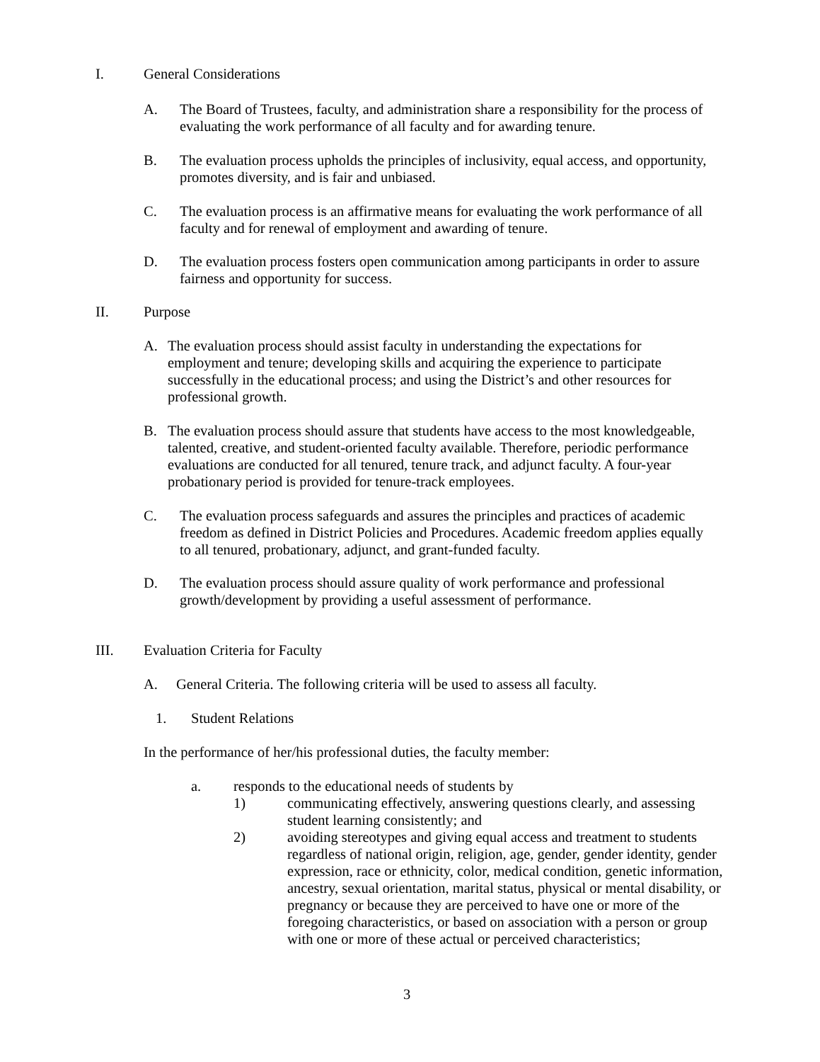I. General Considerations
A. The Board of Trustees, faculty, and administration share a responsibility for the process of evaluating the work performance of all faculty and for awarding tenure.
B. The evaluation process upholds the principles of inclusivity, equal access, and opportunity, promotes diversity, and is fair and unbiased.
C. The evaluation process is an affirmative means for evaluating the work performance of all faculty and for renewal of employment and awarding of tenure.
D. The evaluation process fosters open communication among participants in order to assure fairness and opportunity for success.
II. Purpose
A. The evaluation process should assist faculty in understanding the expectations for employment and tenure; developing skills and acquiring the experience to participate successfully in the educational process; and using the District’s and other resources for professional growth.
B. The evaluation process should assure that students have access to the most knowledgeable, talented, creative, and student-oriented faculty available. Therefore, periodic performance evaluations are conducted for all tenured, tenure track, and adjunct faculty. A four-year probationary period is provided for tenure-track employees.
C. The evaluation process safeguards and assures the principles and practices of academic freedom as defined in District Policies and Procedures. Academic freedom applies equally to all tenured, probationary, adjunct, and grant-funded faculty.
D. The evaluation process should assure quality of work performance and professional growth/development by providing a useful assessment of performance.
III. Evaluation Criteria for Faculty
A. General Criteria. The following criteria will be used to assess all faculty.
1. Student Relations
In the performance of her/his professional duties, the faculty member:
a. responds to the educational needs of students by
1) communicating effectively, answering questions clearly, and assessing student learning consistently; and
2) avoiding stereotypes and giving equal access and treatment to students regardless of national origin, religion, age, gender, gender identity, gender expression, race or ethnicity, color, medical condition, genetic information, ancestry, sexual orientation, marital status, physical or mental disability, or pregnancy or because they are perceived to have one or more of the foregoing characteristics, or based on association with a person or group with one or more of these actual or perceived characteristics;
3